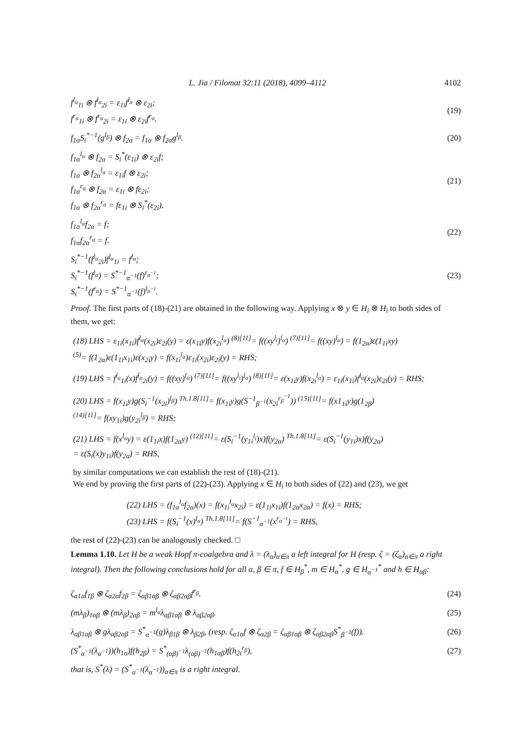L. Jia / Filomat 32:11 (2018), 4099–4112 4102
f<sup>l<sub>α</sub></sup><sub>1i</sub> ⊗ f<sup>l<sub>α</sub></sup><sub>2i</sub> = ε<sub>1i</sub>f<sup>l<sub>α</sub></sup> ⊗ ε<sub>2i</sub>;
f<sup>r<sub>α</sub></sup><sub>1i</sub> ⊗ f<sup>r<sub>α</sub></sup><sub>2i</sub> = ε<sub>1i</sub> ⊗ ε<sub>2i</sub>f<sup>r<sub>α</sub></sup>.
(19)
f<sub>1α</sub>S<sub>i</sub><sup>*−1</sup>(g<sup>l<sub>β</sub></sup>) ⊗ f<sub>2α</sub> = f<sub>1α</sub> ⊗ f<sub>2α</sub>g<sup>l<sub>β</sub></sup>.
(20)
f<sub>1α</sub><sup>l<sub>α</sub></sup> ⊗ f<sub>2α</sub> = S<sub>i</sub><sup>*</sup>(ε<sub>1i</sub>) ⊗ ε<sub>2i</sub>f;
f<sub>1α</sub> ⊗ f<sub>2α</sub><sup>l<sub>α</sub></sup> = ε<sub>1i</sub>f ⊗ ε<sub>2i</sub>;
f<sub>1α</sub><sup>r<sub>α</sub></sup> ⊗ f<sub>2α</sub> = ε<sub>1i</sub> ⊗ fε<sub>2i</sub>;
f<sub>1α</sub> ⊗ f<sub>2α</sub><sup>r<sub>α</sub></sup> = fε<sub>1i</sub> ⊗ S<sub>i</sub><sup>*</sup>(ε<sub>2i</sub>).
(21)
f<sub>1α</sub><sup>l<sub>α</sub></sup>f<sub>2α</sub> = f;
f<sub>1α</sub>f<sub>2α</sub><sup>r<sub>α</sub></sup> = f.
(22)
S<sub>i</sub><sup>*−1</sup>(f<sup>l<sub>α</sub></sup><sub>2i</sub>)f<sup>l<sub>α</sub></sup><sub>1i</sub> = f<sup>l<sub>α</sub></sup>;
S<sub>i</sub><sup>*−1</sup>(f<sup>l<sub>α</sub></sup>) = S<sup>*−1</sup><sub>α<sup>−1</sup></sub>(f)<sup>r<sub>α<sup>−1</sup></sub></sup>;
S<sub>i</sub><sup>*−1</sup>(f<sup>r<sub>α</sub></sup>) = S<sup>*−1</sup><sub>α<sup>−1</sup></sub>(f)<sup>l<sub>α<sup>−1</sup></sub></sup>.
(23)
Proof. The first parts of (18)-(21) are obtained in the following way. Applying x ⊗ y ∈ H<sub>i</sub> ⊗ H<sub>i</sub> to both sides of them, we get:
(18) LHS = ε<sub>1i</sub>(x<sub>1i</sub>)f<sup>l<sub>α</sub></sup>(x<sub>2i</sub>)ε<sub>2i</sub>(y) = ε(x<sub>1i</sub>y)f(x<sub>2i</sub><sup>l<sub>α</sub></sup>) <sup>(8)[11]</sup>= f((xy<sup>l<sub>i</sub></sup>)<sup>l<sub>α</sub></sup>) <sup>(7)[11]</sup>= f((xy)<sup>l<sub>α</sub></sup>) = f(1<sub>2α</sub>)ε(1<sub>1i</sub>xy)
<sup>(5)</sup>= f(1<sub>2α</sub>)ε(1<sub>1i</sub>x<sub>1i</sub>)ε(x<sub>2i</sub>y) = f(x<sub>1i</sub><sup>l<sub>α</sub></sup>)ε<sub>1i</sub>(x<sub>2i</sub>)ε<sub>2i</sub>(y) = RHS;
(19) LHS = f<sup>l<sub>α</sub></sup><sub>1i</sub>(x)f<sup>l<sub>α</sub></sup><sub>2i</sub>(y) = f((xy)<sup>l<sub>α</sub></sup>) <sup>(7)[11]</sup>= f((xy<sup>l<sub>i</sub></sup>)<sup>l<sub>α</sub></sup>) <sup>(8)[11]</sup>= ε(x<sub>1i</sub>y)f(x<sub>2i</sub><sup>l<sub>α</sub></sup>) = ε<sub>1i</sub>(x<sub>1i</sub>)f<sup>l<sub>α</sub></sup>(x<sub>2i</sub>)ε<sub>2i</sub>(y) = RHS;
(20) LHS = f(x<sub>1i</sub>y)g(S<sub>i</sub><sup>−1</sup>(x<sub>2i</sub>)<sup>l<sub>β</sub></sup>) <sup>Th.1.8[11]</sup>= f(x<sub>1i</sub>y)g(S<sup>−1</sup><sub>β<sup>−1</sup></sub>(x<sub>2i</sub><sup>r<sub>β</sub><sup>−1</sup></sup>)) <sup>(15)[11]</sup>= f(x1<sub>1i</sub>y)g(1<sub>2β</sub>)
<sup>(14)[11]</sup>= f(xy<sub>1i</sub>)g(y<sub>2i</sub><sup>l<sub>β</sub></sup>) = RHS;
(21) LHS = f(x<sup>l<sub>α</sub></sup>y) = ε(1<sub>1i</sub>x)f(1<sub>2α</sub>y) <sup>(12)[11]</sup>= ε(S<sub>i</sub><sup>−1</sup>(y<sub>1i</sub><sup>l<sub>i</sub></sup>)x)f(y<sub>2α</sub>) <sup>Th.1.8[11]</sup>= ε(S<sub>i</sub><sup>−1</sup>(y<sub>1i</sub>)x)f(y<sub>2α</sub>)
= ε(S<sub>i</sub>(x)y<sub>1i</sub>)f(y<sub>2α</sub>) = RHS,
by similar computations we can establish the rest of (18)-(21).
We end by proving the first parts of (22)-(23). Applying x ∈ H<sub>i</sub> to both sides of (22) and (23), we get
(22) LHS = (f<sub>1α</sub><sup>l<sub>α</sub></sup>f<sub>2α</sub>)(x) = f(x<sub>1i</sub><sup>l<sub>α</sub></sup>x<sub>2i</sub>) = ε(1<sub>1i</sub>x<sub>1i</sub>)f(1<sub>2α</sub>x<sub>2α</sub>) = f(x) = RHS;
(23) LHS = f(S<sub>i</sub><sup>−1</sup>(x)<sup>l<sub>α</sub></sup>) <sup>Th.1.8[11]</sup>= f(S<sup>−1</sup><sub>α<sup>−1</sup></sub>(x<sup>r<sub>α<sup>−1</sup></sub></sup>) = RHS,
the rest of (22)-(23) can be analogously checked. □
Lemma 1.10. Let H be a weak Hopf π-coalgebra and λ = (λ<sub>α</sub>)<sub>α∈π</sub> a left integral for H (resp. ζ = (ζ<sub>α</sub>)<sub>α∈π</sub> a right integral). Then the following conclusions hold for all α, β ∈ π, f ∈ H<sub>β</sub><sup>*</sup>, m ∈ H<sub>α</sub><sup>*</sup>, g ∈ H<sub>α<sup>−1</sup></sub><sup>*</sup> and h ∈ H<sub>αβ</sub>:
ζ<sub>α1α</sub>f<sub>1β</sub> ⊗ ζ<sub>α2α</sub>f<sub>2β</sub> = ζ<sub>αβ1αβ</sub> ⊗ ζ<sub>αβ2αβ</sub>f<sup>r<sub>β</sub></sup>.
(24)
(mλ<sub>β</sub>)<sub>1αβ</sub> ⊗ (mλ<sub>β</sub>)<sub>2αβ</sub> = m<sup>l<sub>α</sub></sup>λ<sub>αβ1αβ</sub> ⊗ λ<sub>αβ2αβ</sub>.
(25)
λ<sub>αβ1αβ</sub> ⊗ gλ<sub>αβ2αβ</sub> = S<sup>*</sup><sub>α<sup>−1</sup></sub>(g)λ<sub>β1β</sub> ⊗ λ<sub>β2β</sub>, (resp. ζ<sub>α1α</sub>f ⊗ ζ<sub>α2β</sub> = ζ<sub>αβ1αβ</sub> ⊗ ζ<sub>αβ2αβ</sub>S<sup>*</sup><sub>β<sup>−1</sup></sub>(f)).
(26)
(S<sup>*</sup><sub>α<sup>−1</sup></sub>(λ<sub>α<sup>−1</sup></sub>))(h<sub>1α</sub>)f(h<sub>2β</sub>) = S<sup>*</sup><sub>(αβ)<sup>−1</sup></sub>λ<sub>(αβ)<sup>−1</sup></sub>(h<sub>1αβ</sub>)f(h<sub>2i</sub><sup>r<sub>β</sub></sup>),
(27)
that is, S<sup>*</sup>(λ) = (S<sup>*</sup><sub>α<sup>−1</sup></sub>(λ<sub>α<sup>−1</sup></sub>))<sub>α∈π</sub> is a right integral.